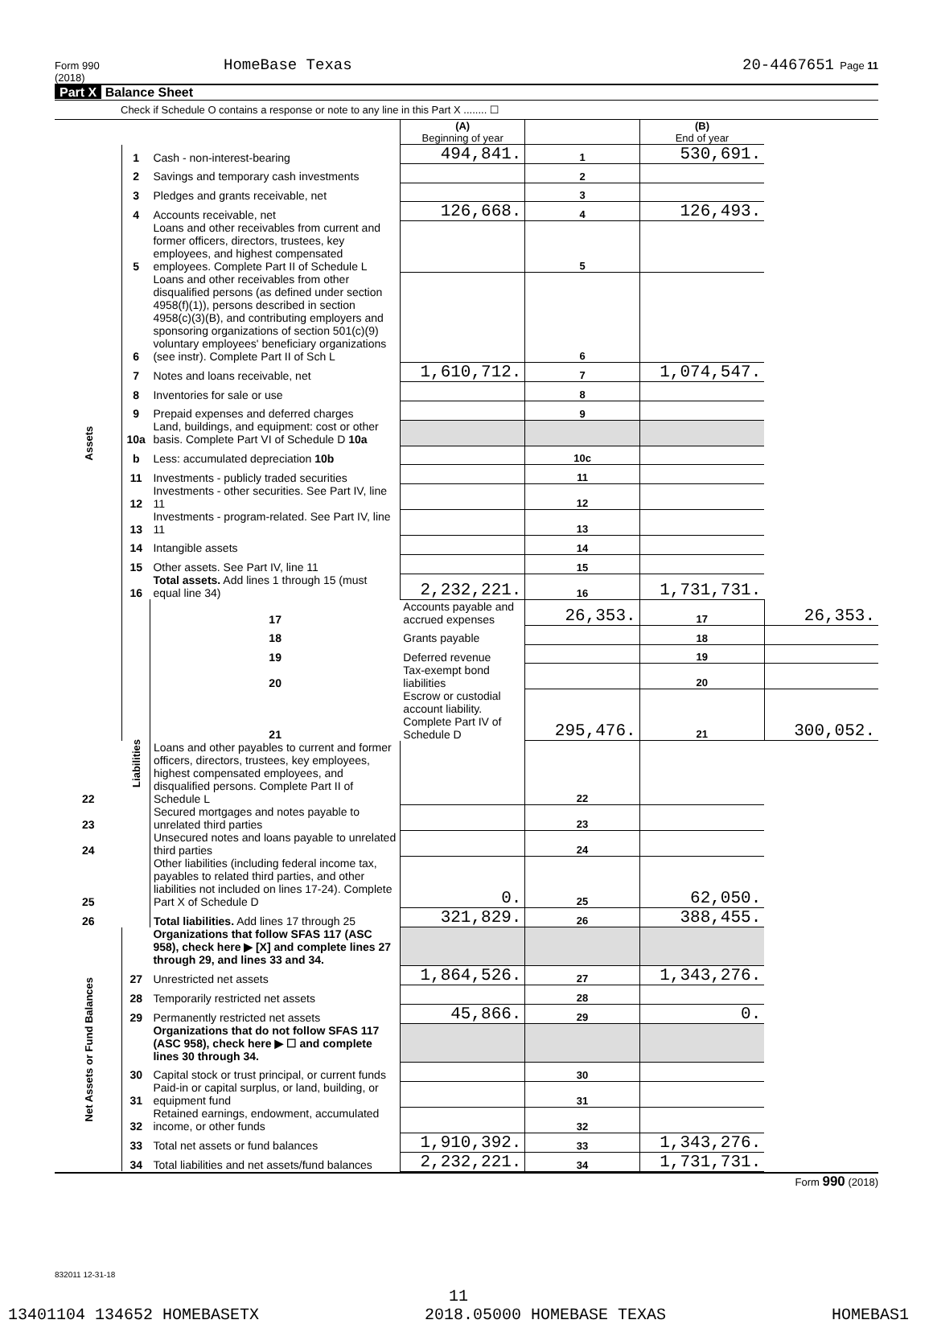Form 990 (2018) HomeBase Texas 20-4467651 Page 11
Part X Balance Sheet
Check if Schedule O contains a response or note to any line in this Part X ........ ☐
| | | | (A) Beginning of year | | (B) End of year | |
| Assets | 1 | Cash - non-interest-bearing | 494,841. | 1 | 530,691. | |
| | 2 | Savings and temporary cash investments | | 2 | | |
| | 3 | Pledges and grants receivable, net | | 3 | | |
| | 4 | Accounts receivable, net | 126,668. | 4 | 126,493. | |
| | 5 | Loans and other receivables from current and former officers, directors, trustees, key employees, and highest compensated employees. Complete Part II of Schedule L | | 5 | | |
| | 6 | Loans and other receivables from other disqualified persons (as defined under section 4958(f)(1)), persons described in section 4958(c)(3)(B), and contributing employers and sponsoring organizations of section 501(c)(9) voluntary employees' beneficiary organizations (see instr). Complete Part II of Sch L | | 6 | | |
| | 7 | Notes and loans receivable, net | 1,610,712. | 7 | 1,074,547. | |
| | 8 | Inventories for sale or use | | 8 | | |
| | 9 | Prepaid expenses and deferred charges | | 9 | | |
| | 10a | Land, buildings, and equipment: cost or other basis. Complete Part VI of Schedule D 10a | | | | |
| | b | Less: accumulated depreciation 10b | | 10c | | |
| | 11 | Investments - publicly traded securities | | 11 | | |
| | 12 | Investments - other securities. See Part IV, line 11 | | 12 | | |
| | 13 | Investments - program-related. See Part IV, line 11 | | 13 | | |
| | 14 | Intangible assets | | 14 | | |
| | 15 | Other assets. See Part IV, line 11 | | 15 | | |
| | 16 | Total assets. Add lines 1 through 15 (must equal line 34) | 2,232,221. | 16 | 1,731,731. | |
| | Liabilities | 17 | Accounts payable and accrued expenses | 26,353. | 17 | 26,353. |
| | | 18 | Grants payable | | 18 | |
| | | 19 | Deferred revenue | | 19 | |
| | | 20 | Tax-exempt bond liabilities | | 20 | |
| | | 21 | Escrow or custodial account liability. Complete Part IV of Schedule D | 295,476. | 21 | 300,052. |
| 22 | | Loans and other payables to current and former officers, directors, trustees, key employees, highest compensated employees, and disqualified persons. Complete Part II of Schedule L | | 22 | | |
| 23 | | Secured mortgages and notes payable to unrelated third parties | | 23 | | |
| 24 | | Unsecured notes and loans payable to unrelated third parties | | 24 | | |
| 25 | | Other liabilities (including federal income tax, payables to related third parties, and other liabilities not included on lines 17-24). Complete Part X of Schedule D | 0. | 25 | 62,050. | |
| 26 | | Total liabilities. Add lines 17 through 25 | 321,829. | 26 | 388,455. | |
| Net Assets or Fund Balances | | Organizations that follow SFAS 117 (ASC 958), check here ▶ [X] and complete lines 27 through 29, and lines 33 and 34. | | | | |
| | 27 | Unrestricted net assets | 1,864,526. | 27 | 1,343,276. | |
| | 28 | Temporarily restricted net assets | | 28 | | |
| | 29 | Permanently restricted net assets | 45,866. | 29 | 0. | |
| | | Organizations that do not follow SFAS 117 (ASC 958), check here ▶ ☐ and complete lines 30 through 34. | | | | |
| | 30 | Capital stock or trust principal, or current funds | | 30 | | |
| | 31 | Paid-in or capital surplus, or land, building, or equipment fund | | 31 | | |
| | 32 | Retained earnings, endowment, accumulated income, or other funds | | 32 | | |
| | 33 | Total net assets or fund balances | 1,910,392. | 33 | 1,343,276. | |
| | 34 | Total liabilities and net assets/fund balances | 2,232,221. | 34 | 1,731,731. | |
Form 990 (2018)
832011 12-31-18
11
13401104 134652 HOMEBASETX 2018.05000 HOMEBASE TEXAS HOMEBAS1